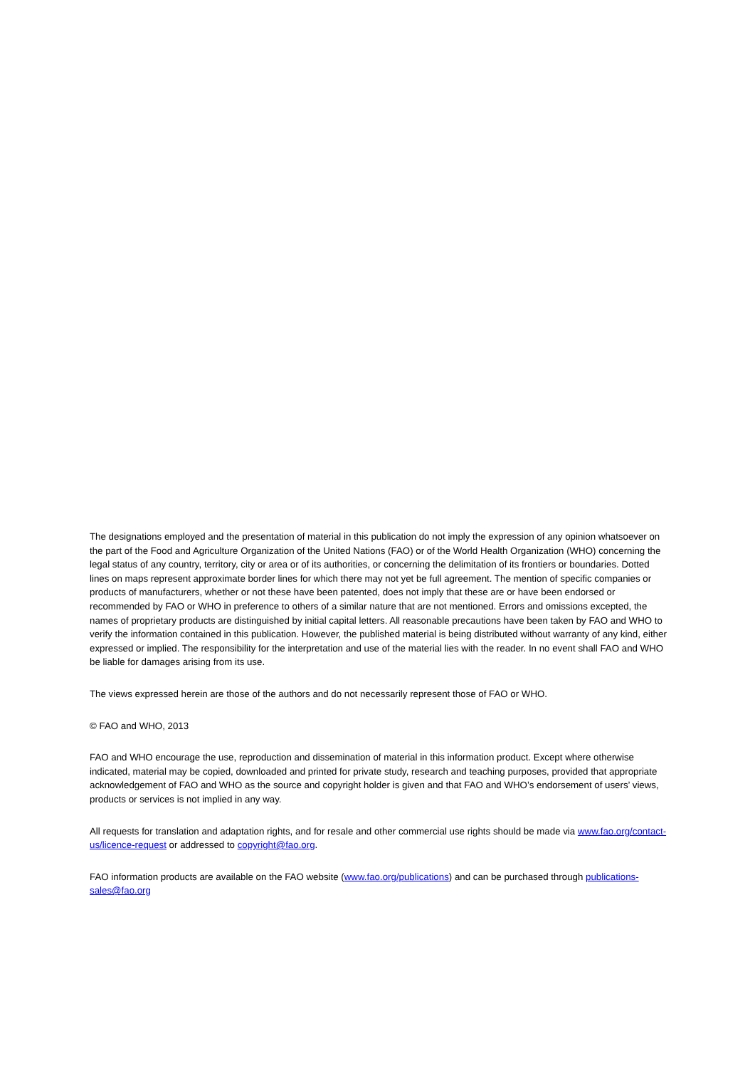The designations employed and the presentation of material in this publication do not imply the expression of any opinion whatsoever on the part of the Food and Agriculture Organization of the United Nations (FAO) or of the World Health Organization (WHO) concerning the legal status of any country, territory, city or area or of its authorities, or concerning the delimitation of its frontiers or boundaries. Dotted lines on maps represent approximate border lines for which there may not yet be full agreement. The mention of specific companies or products of manufacturers, whether or not these have been patented, does not imply that these are or have been endorsed or recommended by FAO or WHO in preference to others of a similar nature that are not mentioned. Errors and omissions excepted, the names of proprietary products are distinguished by initial capital letters. All reasonable precautions have been taken by FAO and WHO to verify the information contained in this publication. However, the published material is being distributed without warranty of any kind, either expressed or implied. The responsibility for the interpretation and use of the material lies with the reader. In no event shall FAO and WHO be liable for damages arising from its use.
The views expressed herein are those of the authors and do not necessarily represent those of FAO or WHO.
© FAO and WHO, 2013
FAO and WHO encourage the use, reproduction and dissemination of material in this information product. Except where otherwise indicated, material may be copied, downloaded and printed for private study, research and teaching purposes, provided that appropriate acknowledgement of FAO and WHO as the source and copyright holder is given and that FAO and WHO’s endorsement of users’ views, products or services is not implied in any way.
All requests for translation and adaptation rights, and for resale and other commercial use rights should be made via www.fao.org/contact-us/licence-request or addressed to copyright@fao.org.
FAO information products are available on the FAO website (www.fao.org/publications) and can be purchased through publications-sales@fao.org